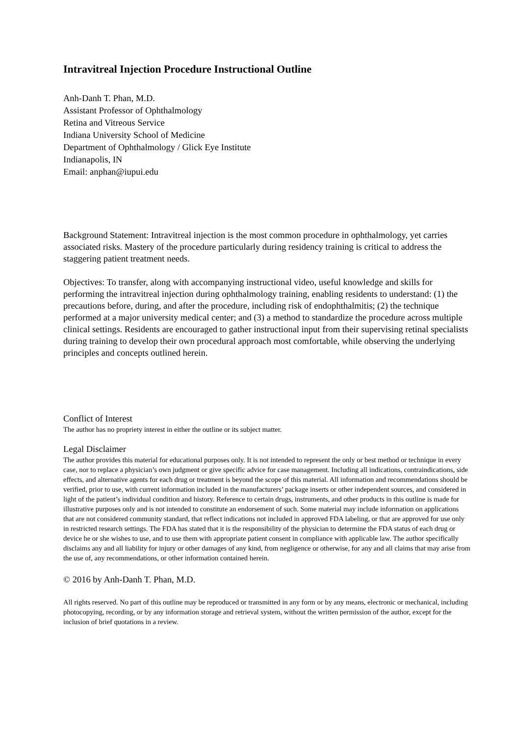Intravitreal Injection Procedure Instructional Outline
Anh-Danh T. Phan, M.D.
Assistant Professor of Ophthalmology
Retina and Vitreous Service
Indiana University School of Medicine
Department of Ophthalmology / Glick Eye Institute
Indianapolis, IN
Email: anphan@iupui.edu
Background Statement: Intravitreal injection is the most common procedure in ophthalmology, yet carries associated risks. Mastery of the procedure particularly during residency training is critical to address the staggering patient treatment needs.
Objectives: To transfer, along with accompanying instructional video, useful knowledge and skills for performing the intravitreal injection during ophthalmology training, enabling residents to understand: (1) the precautions before, during, and after the procedure, including risk of endophthalmitis; (2) the technique performed at a major university medical center; and (3) a method to standardize the procedure across multiple clinical settings. Residents are encouraged to gather instructional input from their supervising retinal specialists during training to develop their own procedural approach most comfortable, while observing the underlying principles and concepts outlined herein.
Conflict of Interest
The author has no propriety interest in either the outline or its subject matter.
Legal Disclaimer
The author provides this material for educational purposes only. It is not intended to represent the only or best method or technique in every case, nor to replace a physician’s own judgment or give specific advice for case management. Including all indications, contraindications, side effects, and alternative agents for each drug or treatment is beyond the scope of this material. All information and recommendations should be verified, prior to use, with current information included in the manufacturers’ package inserts or other independent sources, and considered in light of the patient’s individual condition and history. Reference to certain drugs, instruments, and other products in this outline is made for illustrative purposes only and is not intended to constitute an endorsement of such. Some material may include information on applications that are not considered community standard, that reflect indications not included in approved FDA labeling, or that are approved for use only in restricted research settings. The FDA has stated that it is the responsibility of the physician to determine the FDA status of each drug or device he or she wishes to use, and to use them with appropriate patient consent in compliance with applicable law. The author specifically disclaims any and all liability for injury or other damages of any kind, from negligence or otherwise, for any and all claims that may arise from the use of, any recommendations, or other information contained herein.
© 2016 by Anh-Danh T. Phan, M.D.
All rights reserved. No part of this outline may be reproduced or transmitted in any form or by any means, electronic or mechanical, including photocopying, recording, or by any information storage and retrieval system, without the written permission of the author, except for the inclusion of brief quotations in a review.